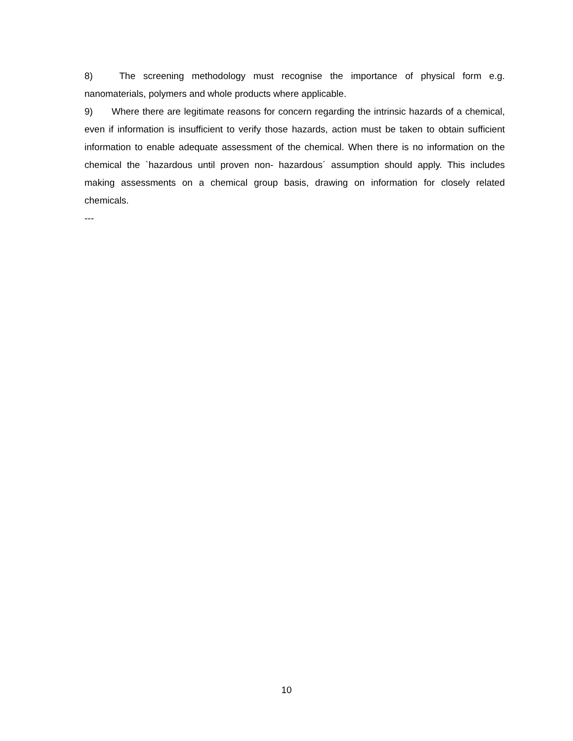8) The screening methodology must recognise the importance of physical form e.g. nanomaterials, polymers and whole products where applicable.
9) Where there are legitimate reasons for concern regarding the intrinsic hazards of a chemical, even if information is insufficient to verify those hazards, action must be taken to obtain sufficient information to enable adequate assessment of the chemical. When there is no information on the chemical the `hazardous until proven non- hazardous´ assumption should apply. This includes making assessments on a chemical group basis, drawing on information for closely related chemicals.
---
10